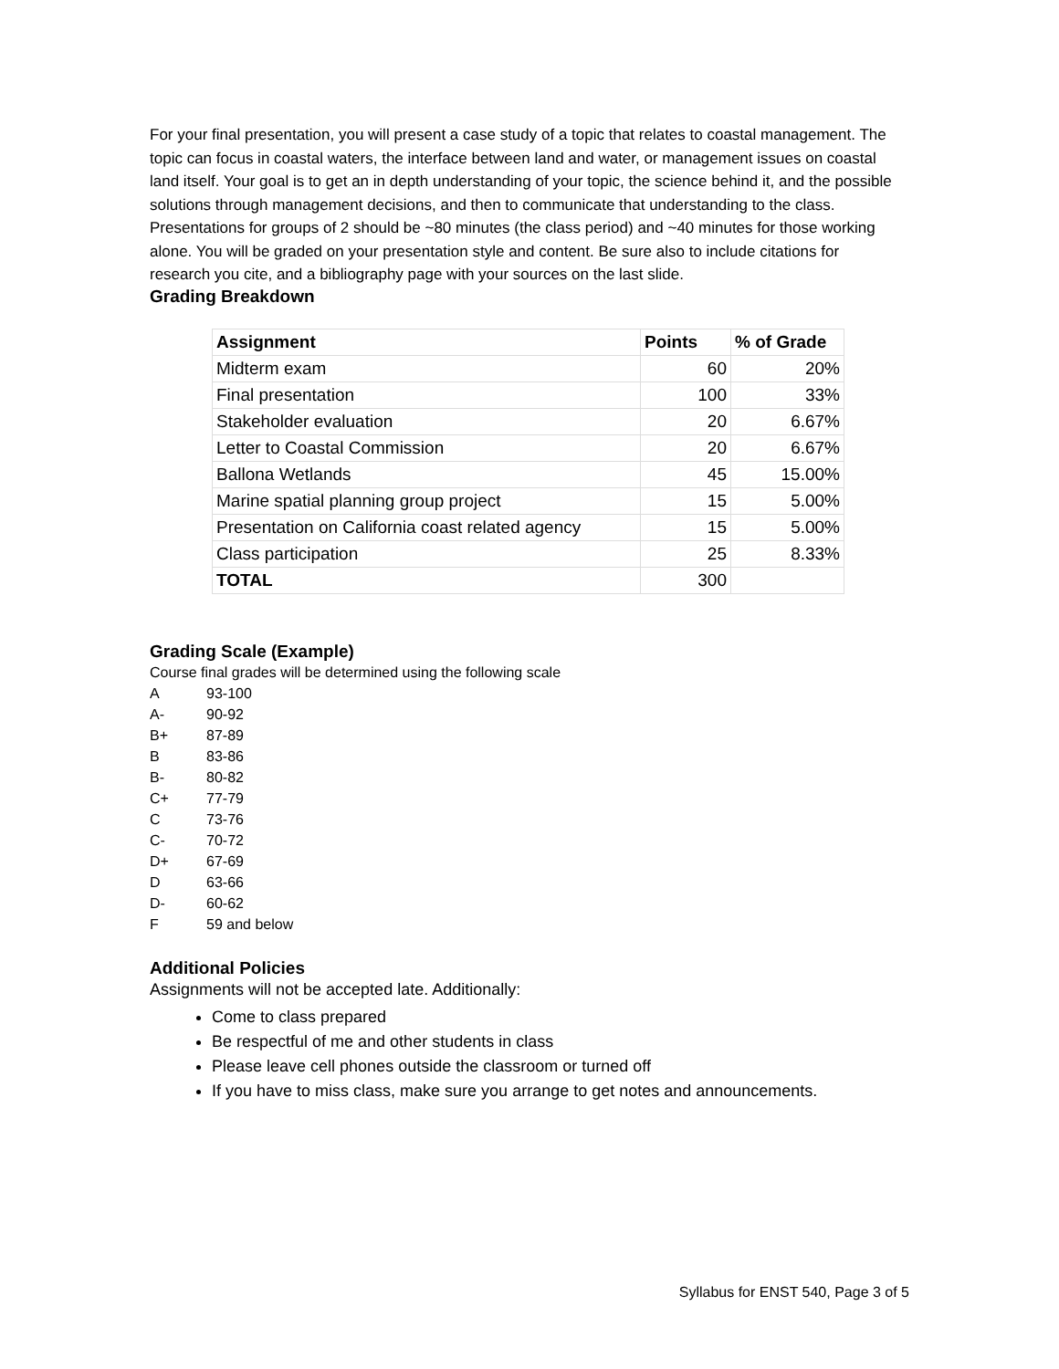For your final presentation, you will present a case study of a topic that relates to coastal management. The topic can focus in coastal waters, the interface between land and water, or management issues on coastal land itself. Your goal is to get an in depth understanding of your topic, the science behind it, and the possible solutions through management decisions, and then to communicate that understanding to the class. Presentations for groups of 2 should be ~80 minutes (the class period) and ~40 minutes for those working alone. You will be graded on your presentation style and content. Be sure also to include citations for research you cite, and a bibliography page with your sources on the last slide.
Grading Breakdown
| Assignment | Points | % of Grade |
| --- | --- | --- |
| Midterm exam | 60 | 20% |
| Final presentation | 100 | 33% |
| Stakeholder evaluation | 20 | 6.67% |
| Letter to Coastal Commission | 20 | 6.67% |
| Ballona Wetlands | 45 | 15.00% |
| Marine spatial planning group project | 15 | 5.00% |
| Presentation on California coast related agency | 15 | 5.00% |
| Class participation | 25 | 8.33% |
| TOTAL | 300 | |
Grading Scale (Example)
Course final grades will be determined using the following scale
A 93-100
A- 90-92
B+ 87-89
B 83-86
B- 80-82
C+ 77-79
C 73-76
C- 70-72
D+ 67-69
D 63-66
D- 60-62
F 59 and below
Additional Policies
Assignments will not be accepted late. Additionally:
Come to class prepared
Be respectful of me and other students in class
Please leave cell phones outside the classroom or turned off
If you have to miss class, make sure you arrange to get notes and announcements.
Syllabus for ENST 540, Page 3 of 5